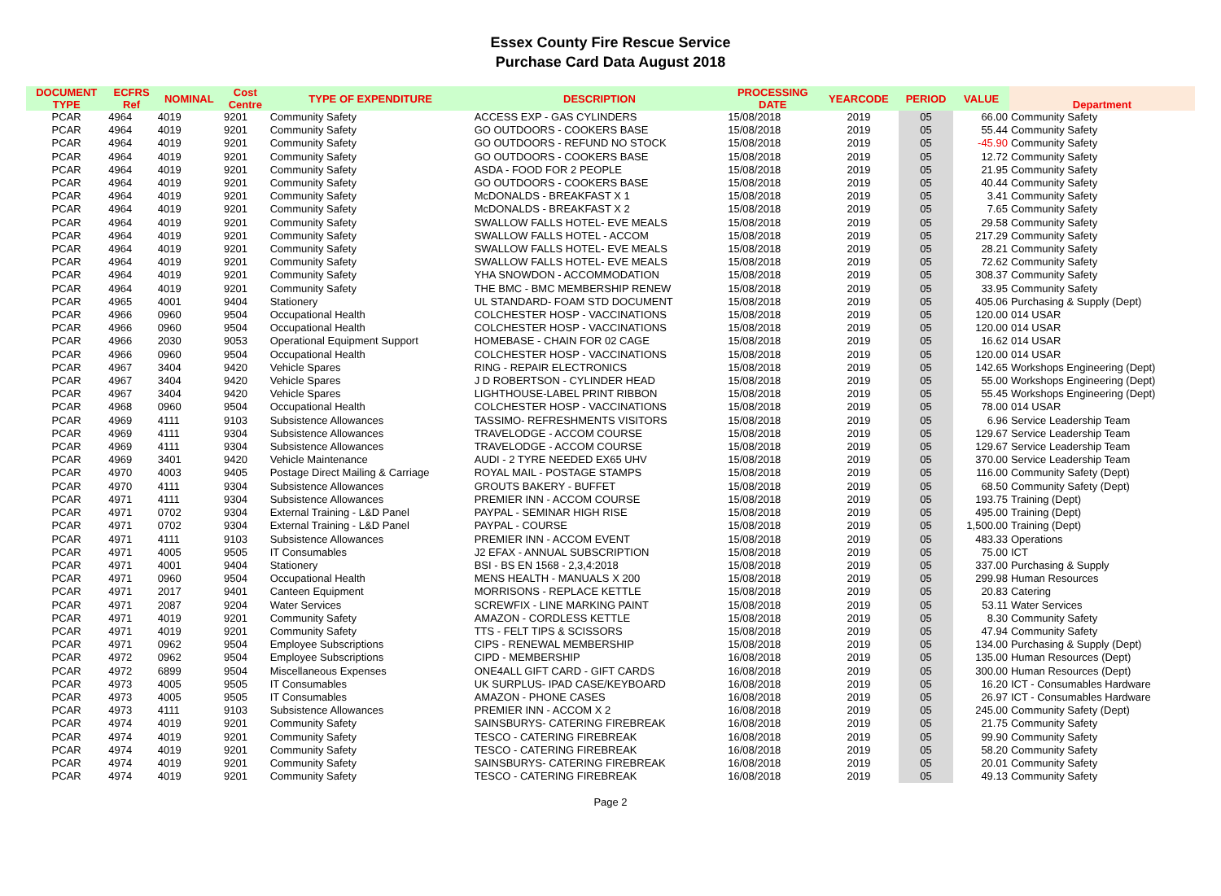Essex County Fire Rescue Service
Purchase Card Data August 2018
| DOCUMENT TYPE | ECFRS Ref | NOMINAL | Cost Centre | TYPE OF EXPENDITURE | DESCRIPTION | PROCESSING DATE | YEARCODE | PERIOD | VALUE | Department |
| --- | --- | --- | --- | --- | --- | --- | --- | --- | --- | --- |
| PCAR | 4964 | 4019 | 9201 | Community Safety | ACCESS EXP - GAS CYLINDERS | 15/08/2018 | 2019 | 05 | 66.00 | Community Safety |
| PCAR | 4964 | 4019 | 9201 | Community Safety | GO OUTDOORS - COOKERS BASE | 15/08/2018 | 2019 | 05 | 55.44 | Community Safety |
| PCAR | 4964 | 4019 | 9201 | Community Safety | GO OUTDOORS - REFUND NO STOCK | 15/08/2018 | 2019 | 05 | -45.90 | Community Safety |
| PCAR | 4964 | 4019 | 9201 | Community Safety | GO OUTDOORS - COOKERS BASE | 15/08/2018 | 2019 | 05 | 12.72 | Community Safety |
| PCAR | 4964 | 4019 | 9201 | Community Safety | ASDA - FOOD FOR 2 PEOPLE | 15/08/2018 | 2019 | 05 | 21.95 | Community Safety |
| PCAR | 4964 | 4019 | 9201 | Community Safety | GO OUTDOORS - COOKERS BASE | 15/08/2018 | 2019 | 05 | 40.44 | Community Safety |
| PCAR | 4964 | 4019 | 9201 | Community Safety | McDONALDS - BREAKFAST X 1 | 15/08/2018 | 2019 | 05 | 3.41 | Community Safety |
| PCAR | 4964 | 4019 | 9201 | Community Safety | McDONALDS - BREAKFAST X 2 | 15/08/2018 | 2019 | 05 | 7.65 | Community Safety |
| PCAR | 4964 | 4019 | 9201 | Community Safety | SWALLOW FALLS HOTEL- EVE MEALS | 15/08/2018 | 2019 | 05 | 29.58 | Community Safety |
| PCAR | 4964 | 4019 | 9201 | Community Safety | SWALLOW FALLS HOTEL - ACCOM | 15/08/2018 | 2019 | 05 | 217.29 | Community Safety |
| PCAR | 4964 | 4019 | 9201 | Community Safety | SWALLOW FALLS HOTEL- EVE MEALS | 15/08/2018 | 2019 | 05 | 28.21 | Community Safety |
| PCAR | 4964 | 4019 | 9201 | Community Safety | SWALLOW FALLS HOTEL- EVE MEALS | 15/08/2018 | 2019 | 05 | 72.62 | Community Safety |
| PCAR | 4964 | 4019 | 9201 | Community Safety | YHA SNOWDON - ACCOMMODATION | 15/08/2018 | 2019 | 05 | 308.37 | Community Safety |
| PCAR | 4964 | 4019 | 9201 | Community Safety | THE BMC - BMC MEMBERSHIP RENEW | 15/08/2018 | 2019 | 05 | 33.95 | Community Safety |
| PCAR | 4965 | 4001 | 9404 | Stationery | UL STANDARD- FOAM STD DOCUMENT | 15/08/2018 | 2019 | 05 | 405.06 | Purchasing & Supply (Dept) |
| PCAR | 4966 | 0960 | 9504 | Occupational Health | COLCHESTER HOSP - VACCINATIONS | 15/08/2018 | 2019 | 05 | 120.00 | 014 USAR |
| PCAR | 4966 | 0960 | 9504 | Occupational Health | COLCHESTER HOSP - VACCINATIONS | 15/08/2018 | 2019 | 05 | 120.00 | 014 USAR |
| PCAR | 4966 | 2030 | 9053 | Operational Equipment Support | HOMEBASE - CHAIN FOR 02 CAGE | 15/08/2018 | 2019 | 05 | 16.62 | 014 USAR |
| PCAR | 4966 | 0960 | 9504 | Occupational Health | COLCHESTER HOSP - VACCINATIONS | 15/08/2018 | 2019 | 05 | 120.00 | 014 USAR |
| PCAR | 4967 | 3404 | 9420 | Vehicle Spares | RING - REPAIR ELECTRONICS | 15/08/2018 | 2019 | 05 | 142.65 | Workshops Engineering (Dept) |
| PCAR | 4967 | 3404 | 9420 | Vehicle Spares | J D ROBERTSON - CYLINDER HEAD | 15/08/2018 | 2019 | 05 | 55.00 | Workshops Engineering (Dept) |
| PCAR | 4967 | 3404 | 9420 | Vehicle Spares | LIGHTHOUSE-LABEL PRINT RIBBON | 15/08/2018 | 2019 | 05 | 55.45 | Workshops Engineering (Dept) |
| PCAR | 4968 | 0960 | 9504 | Occupational Health | COLCHESTER HOSP - VACCINATIONS | 15/08/2018 | 2019 | 05 | 78.00 | 014 USAR |
| PCAR | 4969 | 4111 | 9103 | Subsistence Allowances | TASSIMO- REFRESHMENTS VISITORS | 15/08/2018 | 2019 | 05 | 6.96 | Service Leadership Team |
| PCAR | 4969 | 4111 | 9304 | Subsistence Allowances | TRAVELODGE - ACCOM COURSE | 15/08/2018 | 2019 | 05 | 129.67 | Service Leadership Team |
| PCAR | 4969 | 4111 | 9304 | Subsistence Allowances | TRAVELODGE - ACCOM COURSE | 15/08/2018 | 2019 | 05 | 129.67 | Service Leadership Team |
| PCAR | 4969 | 3401 | 9420 | Vehicle Maintenance | AUDI - 2 TYRE NEEDED EX65 UHV | 15/08/2018 | 2019 | 05 | 370.00 | Service Leadership Team |
| PCAR | 4970 | 4003 | 9405 | Postage Direct Mailing & Carriage | ROYAL MAIL - POSTAGE STAMPS | 15/08/2018 | 2019 | 05 | 116.00 | Community Safety (Dept) |
| PCAR | 4970 | 4111 | 9304 | Subsistence Allowances | GROUTS BAKERY - BUFFET | 15/08/2018 | 2019 | 05 | 68.50 | Community Safety (Dept) |
| PCAR | 4971 | 4111 | 9304 | Subsistence Allowances | PREMIER INN - ACCOM COURSE | 15/08/2018 | 2019 | 05 | 193.75 | Training (Dept) |
| PCAR | 4971 | 0702 | 9304 | External Training - L&D Panel | PAYPAL - SEMINAR HIGH RISE | 15/08/2018 | 2019 | 05 | 495.00 | Training (Dept) |
| PCAR | 4971 | 0702 | 9304 | External Training - L&D Panel | PAYPAL - COURSE | 15/08/2018 | 2019 | 05 | 1,500.00 | Training (Dept) |
| PCAR | 4971 | 4111 | 9103 | Subsistence Allowances | PREMIER INN - ACCOM EVENT | 15/08/2018 | 2019 | 05 | 483.33 | Operations |
| PCAR | 4971 | 4005 | 9505 | IT Consumables | J2 EFAX - ANNUAL SUBSCRIPTION | 15/08/2018 | 2019 | 05 | 75.00 | ICT |
| PCAR | 4971 | 4001 | 9404 | Stationery | BSI - BS EN 1568 - 2,3,4:2018 | 15/08/2018 | 2019 | 05 | 337.00 | Purchasing & Supply |
| PCAR | 4971 | 0960 | 9504 | Occupational Health | MENS HEALTH - MANUALS X 200 | 15/08/2018 | 2019 | 05 | 299.98 | Human Resources |
| PCAR | 4971 | 2017 | 9401 | Canteen Equipment | MORRISONS - REPLACE KETTLE | 15/08/2018 | 2019 | 05 | 20.83 | Catering |
| PCAR | 4971 | 2087 | 9204 | Water Services | SCREWFIX - LINE MARKING PAINT | 15/08/2018 | 2019 | 05 | 53.11 | Water Services |
| PCAR | 4971 | 4019 | 9201 | Community Safety | AMAZON - CORDLESS KETTLE | 15/08/2018 | 2019 | 05 | 8.30 | Community Safety |
| PCAR | 4971 | 4019 | 9201 | Community Safety | TTS - FELT TIPS & SCISSORS | 15/08/2018 | 2019 | 05 | 47.94 | Community Safety |
| PCAR | 4971 | 0962 | 9504 | Employee Subscriptions | CIPS - RENEWAL MEMBERSHIP | 15/08/2018 | 2019 | 05 | 134.00 | Purchasing & Supply (Dept) |
| PCAR | 4972 | 0962 | 9504 | Employee Subscriptions | CIPD - MEMBERSHIP | 16/08/2018 | 2019 | 05 | 135.00 | Human Resources (Dept) |
| PCAR | 4972 | 6899 | 9504 | Miscellaneous Expenses | ONE4ALL GIFT CARD - GIFT CARDS | 16/08/2018 | 2019 | 05 | 300.00 | Human Resources (Dept) |
| PCAR | 4973 | 4005 | 9505 | IT Consumables | UK SURPLUS- IPAD CASE/KEYBOARD | 16/08/2018 | 2019 | 05 | 16.20 | ICT - Consumables Hardware |
| PCAR | 4973 | 4005 | 9505 | IT Consumables | AMAZON - PHONE CASES | 16/08/2018 | 2019 | 05 | 26.97 | ICT - Consumables Hardware |
| PCAR | 4973 | 4111 | 9103 | Subsistence Allowances | PREMIER INN - ACCOM X 2 | 16/08/2018 | 2019 | 05 | 245.00 | Community Safety (Dept) |
| PCAR | 4974 | 4019 | 9201 | Community Safety | SAINSBURYS- CATERING FIREBREAK | 16/08/2018 | 2019 | 05 | 21.75 | Community Safety |
| PCAR | 4974 | 4019 | 9201 | Community Safety | TESCO - CATERING FIREBREAK | 16/08/2018 | 2019 | 05 | 99.90 | Community Safety |
| PCAR | 4974 | 4019 | 9201 | Community Safety | TESCO - CATERING FIREBREAK | 16/08/2018 | 2019 | 05 | 58.20 | Community Safety |
| PCAR | 4974 | 4019 | 9201 | Community Safety | SAINSBURYS- CATERING FIREBREAK | 16/08/2018 | 2019 | 05 | 20.01 | Community Safety |
| PCAR | 4974 | 4019 | 9201 | Community Safety | TESCO - CATERING FIREBREAK | 16/08/2018 | 2019 | 05 | 49.13 | Community Safety |
Page 2